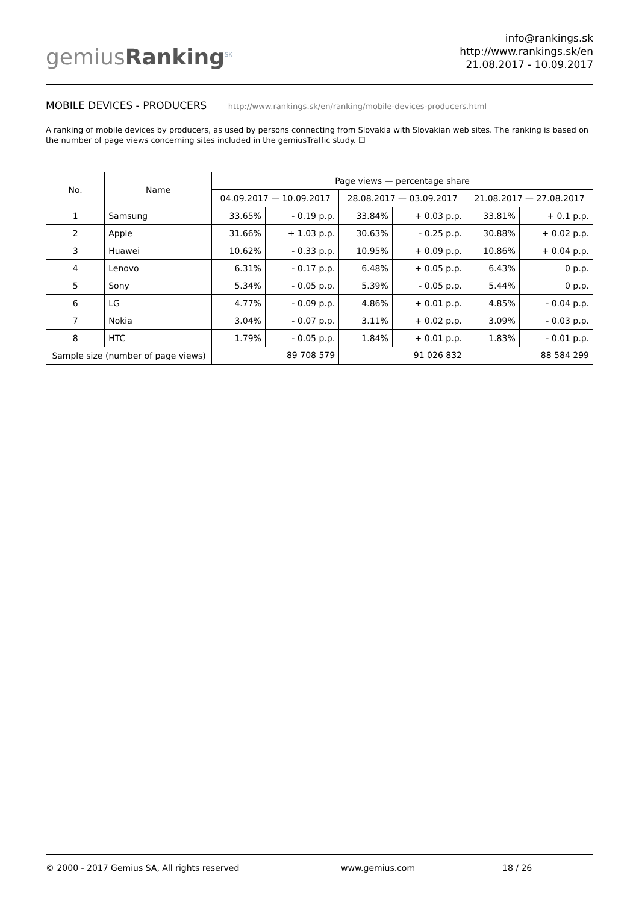gemiusRanking<sup>SK</sup>
info@rankings.sk
http://www.rankings.sk/en
21.08.2017 - 10.09.2017
MOBILE DEVICES - PRODUCERS http://www.rankings.sk/en/ranking/mobile-devices-producers.html
A ranking of mobile devices by producers, as used by persons connecting from Slovakia with Slovakian web sites. The ranking is based on the number of page views concerning sites included in the gemiusTraffic study. ☐
| No. | Name | Page views — percentage share | | | | | |
| --- | --- | --- | --- | --- | --- | --- | --- |
| | | 04.09.2017 — 10.09.2017 | | 28.08.2017 — 03.09.2017 | | 21.08.2017 — 27.08.2017 | |
| 1 | Samsung | 33.65% | - 0.19 p.p. | 33.84% | + 0.03 p.p. | 33.81% | + 0.1 p.p. |
| 2 | Apple | 31.66% | + 1.03 p.p. | 30.63% | - 0.25 p.p. | 30.88% | + 0.02 p.p. |
| 3 | Huawei | 10.62% | - 0.33 p.p. | 10.95% | + 0.09 p.p. | 10.86% | + 0.04 p.p. |
| 4 | Lenovo | 6.31% | - 0.17 p.p. | 6.48% | + 0.05 p.p. | 6.43% | 0 p.p. |
| 5 | Sony | 5.34% | - 0.05 p.p. | 5.39% | - 0.05 p.p. | 5.44% | 0 p.p. |
| 6 | LG | 4.77% | - 0.09 p.p. | 4.86% | + 0.01 p.p. | 4.85% | - 0.04 p.p. |
| 7 | Nokia | 3.04% | - 0.07 p.p. | 3.11% | + 0.02 p.p. | 3.09% | - 0.03 p.p. |
| 8 | HTC | 1.79% | - 0.05 p.p. | 1.84% | + 0.01 p.p. | 1.83% | - 0.01 p.p. |
| Sample size (number of page views) | | 89 708 579 | | 91 026 832 | | 88 584 299 | |
© 2000 - 2017 Gemius SA, All rights reserved www.gemius.com 18 / 26